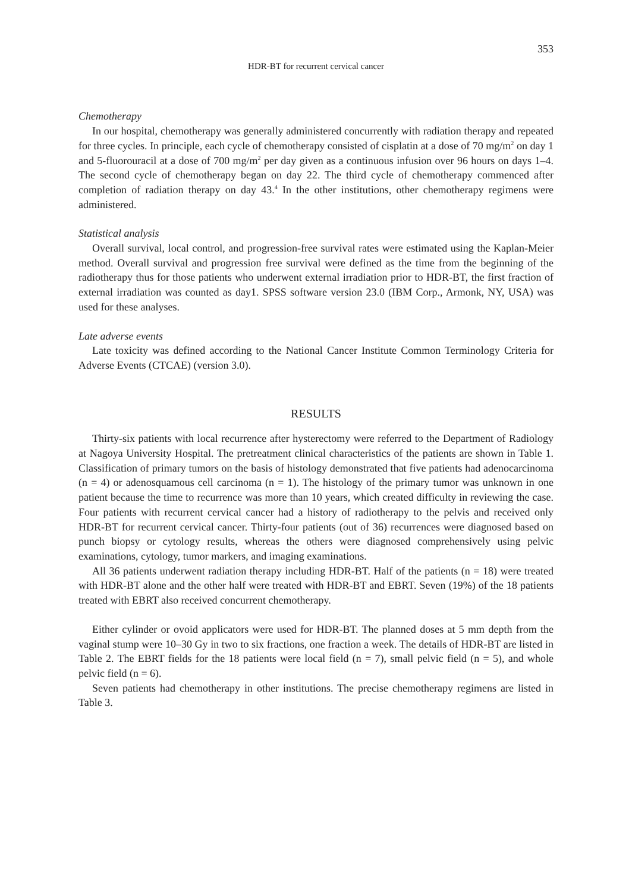353
HDR-BT for recurrent cervical cancer
Chemotherapy
In our hospital, chemotherapy was generally administered concurrently with radiation therapy and repeated for three cycles. In principle, each cycle of chemotherapy consisted of cisplatin at a dose of 70 mg/m<sup>2</sup> on day 1 and 5-fluorouracil at a dose of 700 mg/m<sup>2</sup> per day given as a continuous infusion over 96 hours on days 1–4. The second cycle of chemotherapy began on day 22. The third cycle of chemotherapy commenced after completion of radiation therapy on day 43.<sup>4</sup> In the other institutions, other chemotherapy regimens were administered.
Statistical analysis
Overall survival, local control, and progression-free survival rates were estimated using the Kaplan-Meier method. Overall survival and progression free survival were defined as the time from the beginning of the radiotherapy thus for those patients who underwent external irradiation prior to HDR-BT, the first fraction of external irradiation was counted as day1. SPSS software version 23.0 (IBM Corp., Armonk, NY, USA) was used for these analyses.
Late adverse events
Late toxicity was defined according to the National Cancer Institute Common Terminology Criteria for Adverse Events (CTCAE) (version 3.0).
RESULTS
Thirty-six patients with local recurrence after hysterectomy were referred to the Department of Radiology at Nagoya University Hospital. The pretreatment clinical characteristics of the patients are shown in Table 1. Classification of primary tumors on the basis of histology demonstrated that five patients had adenocarcinoma (n = 4) or adenosquamous cell carcinoma (n = 1). The histology of the primary tumor was unknown in one patient because the time to recurrence was more than 10 years, which created difficulty in reviewing the case. Four patients with recurrent cervical cancer had a history of radiotherapy to the pelvis and received only HDR-BT for recurrent cervical cancer. Thirty-four patients (out of 36) recurrences were diagnosed based on punch biopsy or cytology results, whereas the others were diagnosed comprehensively using pelvic examinations, cytology, tumor markers, and imaging examinations.
All 36 patients underwent radiation therapy including HDR-BT. Half of the patients (n = 18) were treated with HDR-BT alone and the other half were treated with HDR-BT and EBRT. Seven (19%) of the 18 patients treated with EBRT also received concurrent chemotherapy.
Either cylinder or ovoid applicators were used for HDR-BT. The planned doses at 5 mm depth from the vaginal stump were 10–30 Gy in two to six fractions, one fraction a week. The details of HDR-BT are listed in Table 2. The EBRT fields for the 18 patients were local field (n = 7), small pelvic field (n = 5), and whole pelvic field (n = 6).
Seven patients had chemotherapy in other institutions. The precise chemotherapy regimens are listed in Table 3.